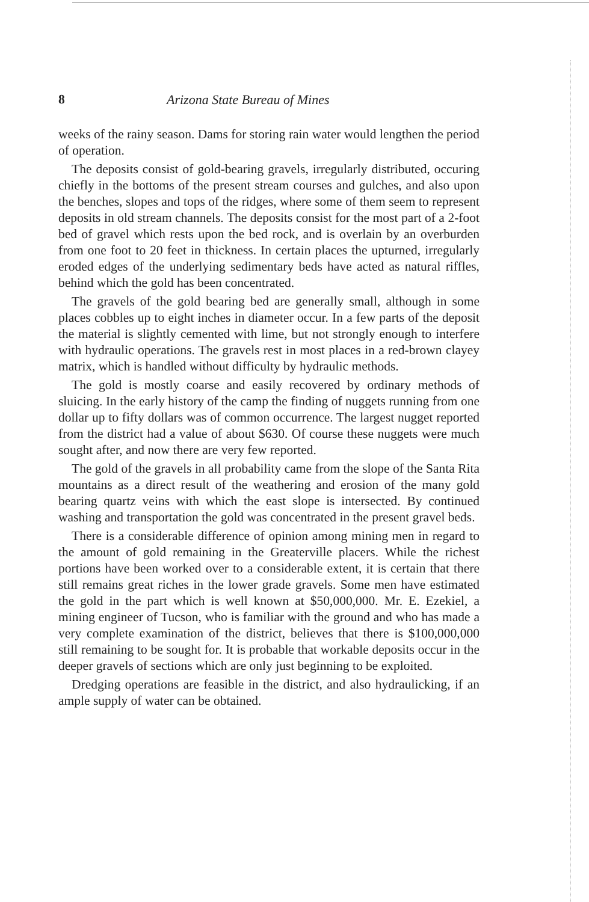8 Arizona State Bureau of Mines
weeks of the rainy season. Dams for storing rain water would lengthen the period of operation.
The deposits consist of gold-bearing gravels, irregularly distributed, occuring chiefly in the bottoms of the present stream courses and gulches, and also upon the benches, slopes and tops of the ridges, where some of them seem to represent deposits in old stream channels. The deposits consist for the most part of a 2-foot bed of gravel which rests upon the bed rock, and is overlain by an overburden from one foot to 20 feet in thickness. In certain places the upturned, irregularly eroded edges of the underlying sedimentary beds have acted as natural riffles, behind which the gold has been concentrated.
The gravels of the gold bearing bed are generally small, although in some places cobbles up to eight inches in diameter occur. In a few parts of the deposit the material is slightly cemented with lime, but not strongly enough to interfere with hydraulic operations. The gravels rest in most places in a red-brown clayey matrix, which is handled without difficulty by hydraulic methods.
The gold is mostly coarse and easily recovered by ordinary methods of sluicing. In the early history of the camp the finding of nuggets running from one dollar up to fifty dollars was of common occurrence. The largest nugget reported from the district had a value of about $630. Of course these nuggets were much sought after, and now there are very few reported.
The gold of the gravels in all probability came from the slope of the Santa Rita mountains as a direct result of the weathering and erosion of the many gold bearing quartz veins with which the east slope is intersected. By continued washing and transportation the gold was concentrated in the present gravel beds.
There is a considerable difference of opinion among mining men in regard to the amount of gold remaining in the Greaterville placers. While the richest portions have been worked over to a considerable extent, it is certain that there still remains great riches in the lower grade gravels. Some men have estimated the gold in the part which is well known at $50,000,000. Mr. E. Ezekiel, a mining engineer of Tucson, who is familiar with the ground and who has made a very complete examination of the district, believes that there is $100,000,000 still remaining to be sought for. It is probable that workable deposits occur in the deeper gravels of sections which are only just beginning to be exploited.
Dredging operations are feasible in the district, and also hydraulicking, if an ample supply of water can be obtained.